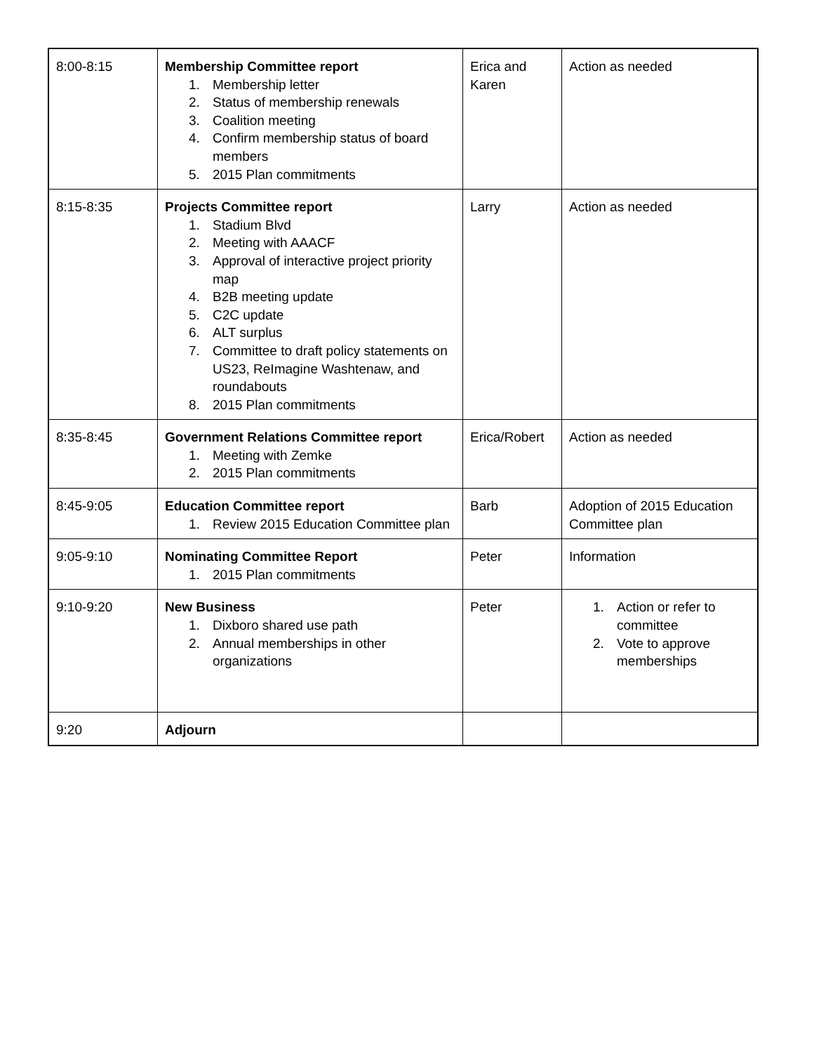| 8:00-8:15 | Membership Committee report 1. Membership letter 2. Status of membership renewals 3. Coalition meeting 4. Confirm membership status of board members 5. 2015 Plan commitments | Erica and Karen | Action as needed |
| 8:15-8:35 | Projects Committee report 1. Stadium Blvd 2. Meeting with AAACF 3. Approval of interactive project priority map 4. B2B meeting update 5. C2C update 6. ALT surplus 7. Committee to draft policy statements on US23, ReImagine Washtenaw, and roundabouts 8. 2015 Plan commitments | Larry | Action as needed |
| 8:35-8:45 | Government Relations Committee report 1. Meeting with Zemke 2. 2015 Plan commitments | Erica/Robert | Action as needed |
| 8:45-9:05 | Education Committee report 1. Review 2015 Education Committee plan | Barb | Adoption of 2015 Education Committee plan |
| 9:05-9:10 | Nominating Committee Report 1. 2015 Plan commitments | Peter | Information |
| 9:10-9:20 | New Business 1. Dixboro shared use path 2. Annual memberships in other organizations | Peter | 1. Action or refer to committee 2. Vote to approve memberships |
| 9:20 | Adjourn | | |